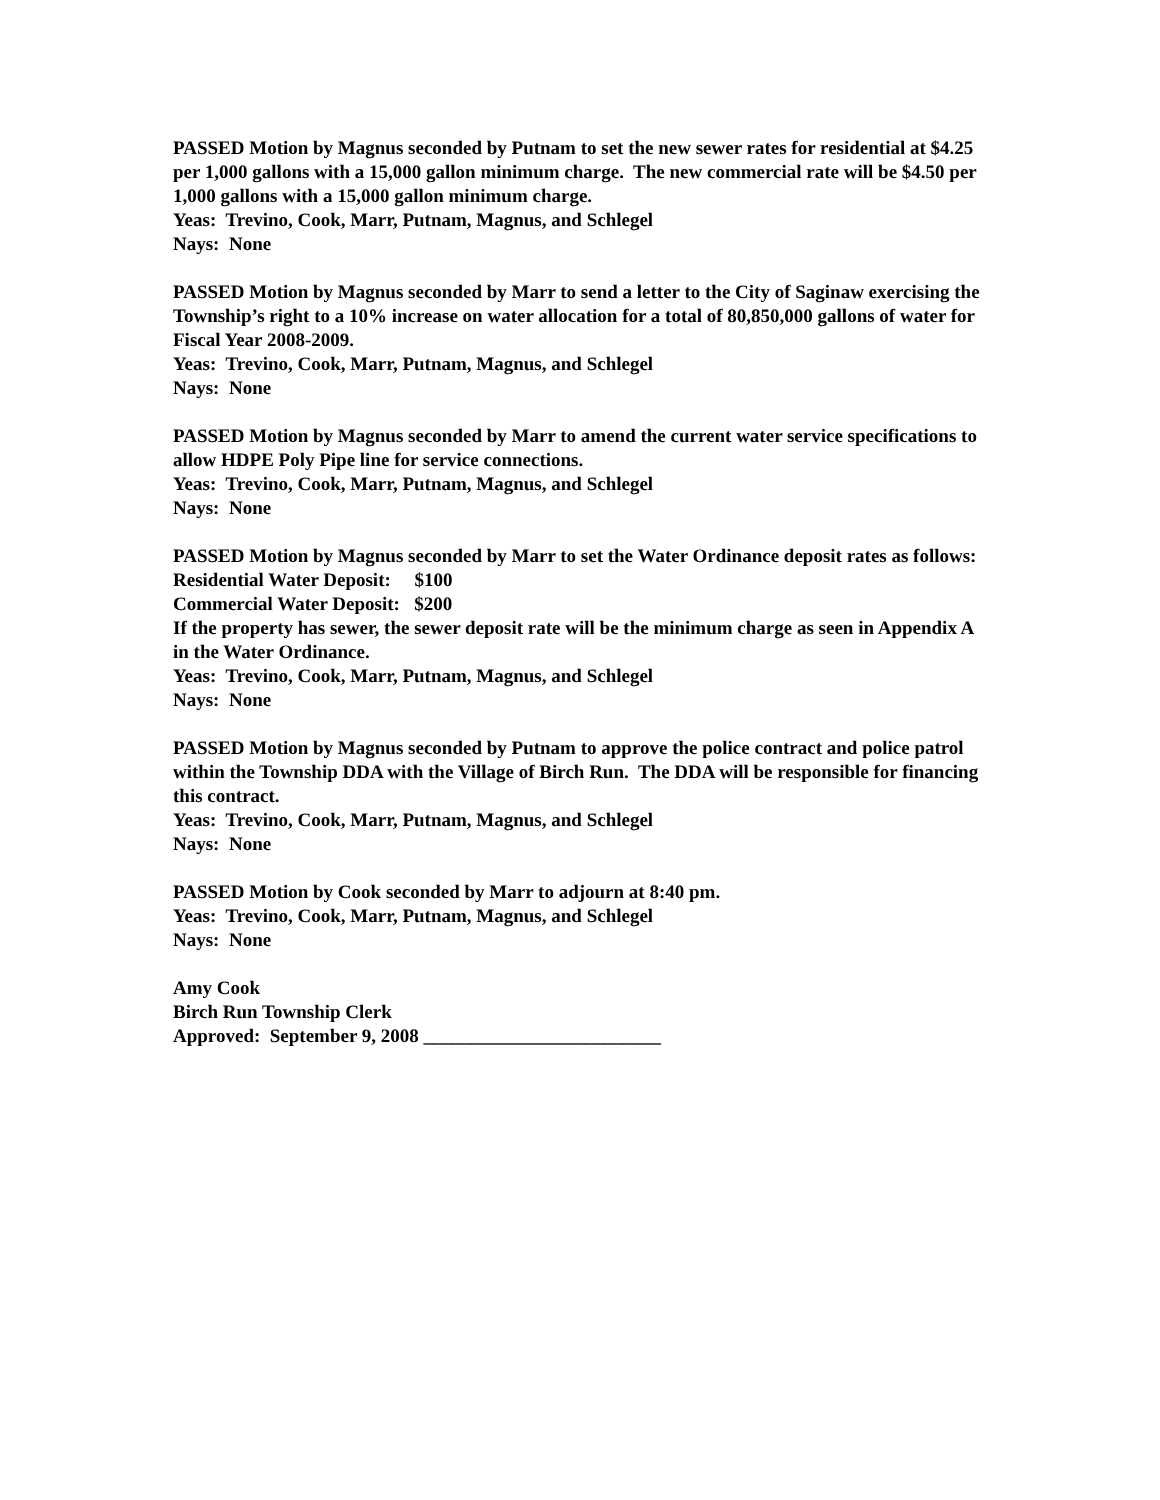PASSED Motion by Magnus seconded by Putnam to set the new sewer rates for residential at $4.25 per 1,000 gallons with a 15,000 gallon minimum charge. The new commercial rate will be $4.50 per 1,000 gallons with a 15,000 gallon minimum charge.
Yeas: Trevino, Cook, Marr, Putnam, Magnus, and Schlegel
Nays: None
PASSED Motion by Magnus seconded by Marr to send a letter to the City of Saginaw exercising the Township’s right to a 10% increase on water allocation for a total of 80,850,000 gallons of water for Fiscal Year 2008-2009.
Yeas: Trevino, Cook, Marr, Putnam, Magnus, and Schlegel
Nays: None
PASSED Motion by Magnus seconded by Marr to amend the current water service specifications to allow HDPE Poly Pipe line for service connections.
Yeas: Trevino, Cook, Marr, Putnam, Magnus, and Schlegel
Nays: None
PASSED Motion by Magnus seconded by Marr to set the Water Ordinance deposit rates as follows:
Residential Water Deposit: $100
Commercial Water Deposit: $200
If the property has sewer, the sewer deposit rate will be the minimum charge as seen in Appendix A in the Water Ordinance.
Yeas: Trevino, Cook, Marr, Putnam, Magnus, and Schlegel
Nays: None
PASSED Motion by Magnus seconded by Putnam to approve the police contract and police patrol within the Township DDA with the Village of Birch Run. The DDA will be responsible for financing this contract.
Yeas: Trevino, Cook, Marr, Putnam, Magnus, and Schlegel
Nays: None
PASSED Motion by Cook seconded by Marr to adjourn at 8:40 pm.
Yeas: Trevino, Cook, Marr, Putnam, Magnus, and Schlegel
Nays: None
Amy Cook
Birch Run Township Clerk
Approved: September 9, 2008 _________________________